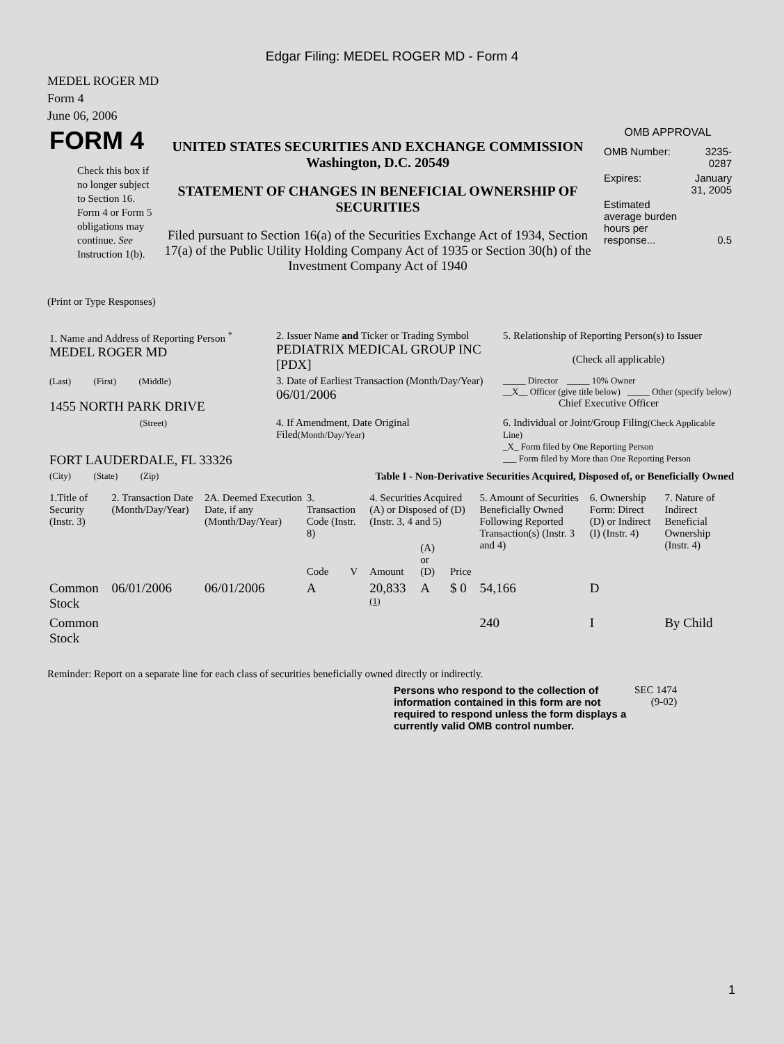Edgar Filing: MEDEL ROGER MD - Form 4
MEDEL ROGER MD
Form 4
June 06, 2006
| FORM 4 Check this box if no longer subject to Section 16. Form 4 or Form 5 obligations may continue. See Instruction 1(b). | UNITED STATES SECURITIES AND EXCHANGE COMMISSION Washington, D.C. 20549 STATEMENT OF CHANGES IN BENEFICIAL OWNERSHIP OF SECURITIES Filed pursuant to Section 16(a) of the Securities Exchange Act of 1934, Section 17(a) of the Public Utility Holding Company Act of 1935 or Section 30(h) of the Investment Company Act of 1940 | OMB APPROVAL / OMB Number: / 3235-0287 / / Expires: / January 31, 2005 / / Estimated average burden hours per response... / 0.5 / |
(Print or Type Responses)
| 1. Name and Address of Reporting Person <sup>*</sup> MEDEL ROGER MD | 2. Issuer Name and Ticker or Trading Symbol PEDIATRIX MEDICAL GROUP INC [PDX] | 5. Relationship of Reporting Person(s) to Issuer (Check all applicable) |
| (Last) (First) (Middle) 1455 NORTH PARK DRIVE | 3. Date of Earliest Transaction (Month/Day/Year) 06/01/2006 | _____ Director _____ 10% Owner __X__ Officer (give title below) _____ Other (specify below) Chief Executive Officer |
| (Street) FORT LAUDERDALE, FL 33326 | 4. If Amendment, Date Original Filed (Month/Day/Year) | 6. Individual or Joint/Group Filing (Check Applicable Line) _X_ Form filed by One Reporting Person ___ Form filed by More than One Reporting Person |
| (City) (State) (Zip) | Table I - Non-Derivative Securities Acquired, Disposed of, or Beneficially Owned | |
| 1.Title of Security (Instr. 3) | 2. Transaction Date (Month/Day/Year) | 2A. Deemed Execution Date, if any (Month/Day/Year) | 3. Transaction Code (Instr. 8) | | 4. Securities Acquired (A) or Disposed of (D) (Instr. 3, 4 and 5) | | | 5. Amount of Securities Beneficially Owned Following Reported Transaction(s) (Instr. 3 and 4) | 6. Ownership Form: Direct (D) or Indirect (I) (Instr. 4) | 7. Nature of Indirect Beneficial Ownership (Instr. 4) |
| --- | --- | --- | --- | --- | --- | --- | --- | --- | --- | --- |
| | | | Code | V | Amount | (A) or (D) | Price | | | |
| Common Stock | 06/01/2006 | 06/01/2006 | A | | 20,833 <sup>(1)</sup> | A | $ 0 | 54,166 | D | |
| Common Stock | | | | | | | | 240 | I | By Child |
Reminder: Report on a separate line for each class of securities beneficially owned directly or indirectly.
| Persons who respond to the collection of information contained in this form are not required to respond unless the form displays a currently valid OMB control number. | SEC 1474 (9-02) |
1